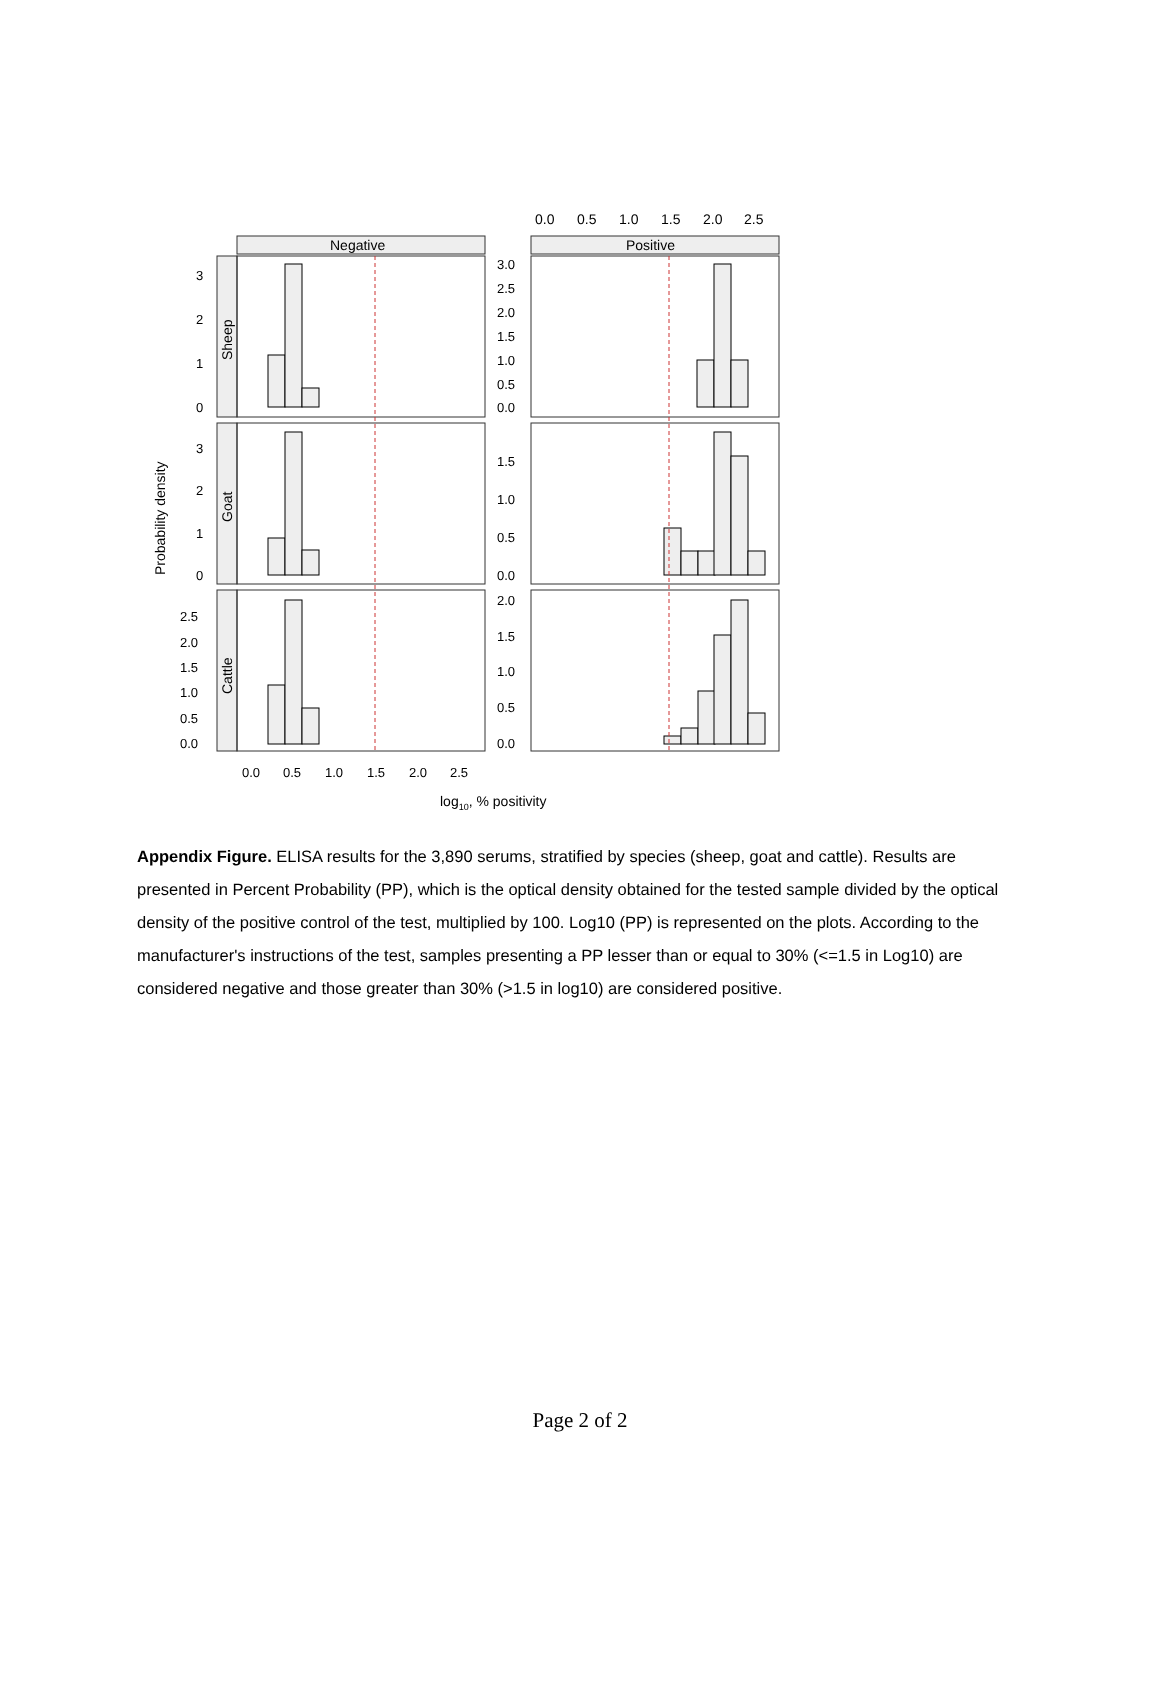0.0
0.5
1.0
1.5
2.0
2.5
Negative
Positive
3
2
1
0
3
2
1
0
2.5
2.0
1.5
1.0
0.5
0.0
3.0
2.5
2.0
1.5
1.0
0.5
0.0
1.5
1.0
0.5
0.0
2.0
1.5
1.0
0.5
0.0
0.0
0.5
1.0
1.5
2.0
2.5
Sheep
Goat
Cattle
Probability density
log10, % positivity
Appendix Figure. ELISA results for the 3,890 serums, stratified by species (sheep, goat and cattle). Results are presented in Percent Probability (PP), which is the optical density obtained for the tested sample divided by the optical density of the positive control of the test, multiplied by 100. Log10 (PP) is represented on the plots. According to the manufacturer's instructions of the test, samples presenting a PP lesser than or equal to 30% (<=1.5 in Log10) are considered negative and those greater than 30% (>1.5 in log10) are considered positive.
Page 2 of 2